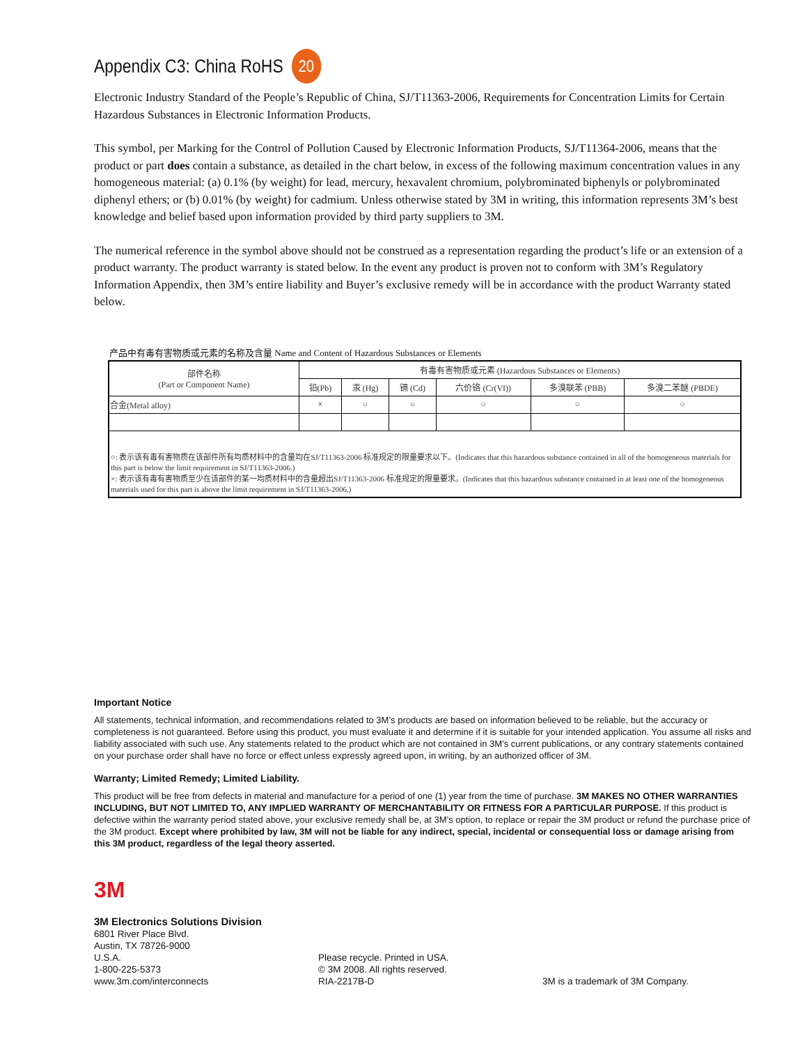Appendix C3: China RoHS 20
Electronic Industry Standard of the People’s Republic of China, SJ/T11363-2006, Requirements for Concentration Limits for Certain Hazardous Substances in Electronic Information Products.
This symbol, per Marking for the Control of Pollution Caused by Electronic Information Products, SJ/T11364-2006, means that the product or part does contain a substance, as detailed in the chart below, in excess of the following maximum concentration values in any homogeneous material: (a) 0.1% (by weight) for lead, mercury, hexavalent chromium, polybrominated biphenyls or polybrominated diphenyl ethers; or (b) 0.01% (by weight) for cadmium. Unless otherwise stated by 3M in writing, this information represents 3M’s best knowledge and belief based upon information provided by third party suppliers to 3M.
The numerical reference in the symbol above should not be construed as a representation regarding the product’s life or an extension of a product warranty. The product warranty is stated below. In the event any product is proven not to conform with 3M’s Regulatory Information Appendix, then 3M’s entire liability and Buyer’s exclusive remedy will be in accordance with the product Warranty stated below.
产品中有毒有害物质或元素的名称及含量 Name and Content of Hazardous Substances or Elements
| 部件名称 (Part or Component Name) | 有毒有害物质或元素 (Hazardous Substances or Elements) | | | | | |
| --- | --- | --- | --- | --- | --- | --- |
| | 铅(Pb) | 汞 (Hg) | 镉 (Cd) | 六价铬 (Cr(VI)) | 多溴联苯 (PBB) | 多溴二苯醚 (PBDE) |
| 合金(Metal alloy) | × | ○ | ○ | ○ | ○ | ○ |
| ○: 表示该有毒有害物质在该部件所有均质材料中的含量均在SJ/T11363-2006 标准规定的限量要求以下。(Indicates that this hazardous substance contained in all of the homogeneous materials for this part is below the limit requirement in SJ/T11363-2006.) ×: 表示该有毒有害物质至少在该部件的某一均质材料中的含量超出SJ/T11363-2006 标准规定的限量要求。(Indicates that this hazardous substance contained in at least one of the homogeneous materials used for this part is above the limit requirement in SJ/T11363-2006.) | | | | | | |
Important Notice
All statements, technical information, and recommendations related to 3M’s products are based on information believed to be reliable, but the accuracy or completeness is not guaranteed. Before using this product, you must evaluate it and determine if it is suitable for your intended application. You assume all risks and liability associated with such use. Any statements related to the product which are not contained in 3M’s current publications, or any contrary statements contained on your purchase order shall have no force or effect unless expressly agreed upon, in writing, by an authorized officer of 3M.
Warranty; Limited Remedy; Limited Liability.
This product will be free from defects in material and manufacture for a period of one (1) year from the time of purchase. 3M MAKES NO OTHER WARRANTIES INCLUDING, BUT NOT LIMITED TO, ANY IMPLIED WARRANTY OF MERCHANTABILITY OR FITNESS FOR A PARTICULAR PURPOSE. If this product is defective within the warranty period stated above, your exclusive remedy shall be, at 3M’s option, to replace or repair the 3M product or refund the purchase price of the 3M product. Except where prohibited by law, 3M will not be liable for any indirect, special, incidental or consequential loss or damage arising from this 3M product, regardless of the legal theory asserted.
3M
3M Electronics Solutions Division
6801 River Place Blvd.
Austin, TX 78726-9000
U.S.A.
1-800-225-5373
www.3m.com/interconnects
Please recycle. Printed in USA.
© 3M 2008. All rights reserved.
RIA-2217B-D
3M is a trademark of 3M Company.